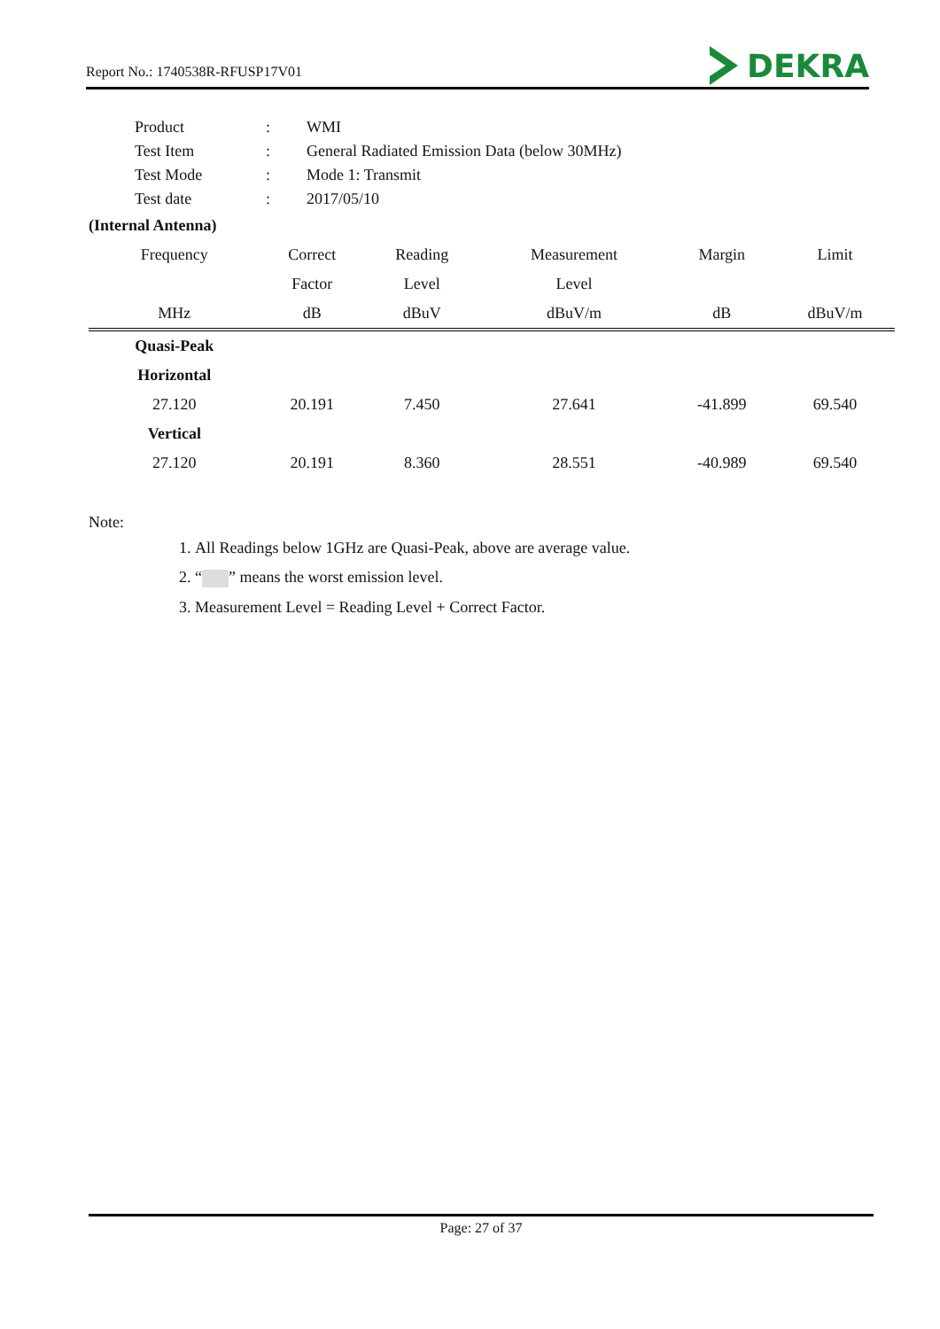Report No.: 1740538R-RFUSP17V01 DEKRA
| Product | : | WMI |
| Test Item | : | General Radiated Emission Data (below 30MHz) |
| Test Mode | : | Mode 1: Transmit |
| Test date | : | 2017/05/10 |
(Internal Antenna)
| Frequency | Correct | Reading | Measurement | Margin | Limit |
| --- | --- | --- | --- | --- | --- |
| | Factor | Level | Level | | |
| MHz | dB | dBuV | dBuV/m | dB | dBuV/m |
| Quasi-Peak | | | | | |
| Horizontal | | | | | |
| 27.120 | 20.191 | 7.450 | 27.641 | -41.899 | 69.540 |
| Vertical | | | | | |
| 27.120 | 20.191 | 8.360 | 28.551 | -40.989 | 69.540 |
Note:
1. All Readings below 1GHz are Quasi-Peak, above are average value.
2. “ ” means the worst emission level.
3. Measurement Level = Reading Level + Correct Factor.
Page: 27 of 37